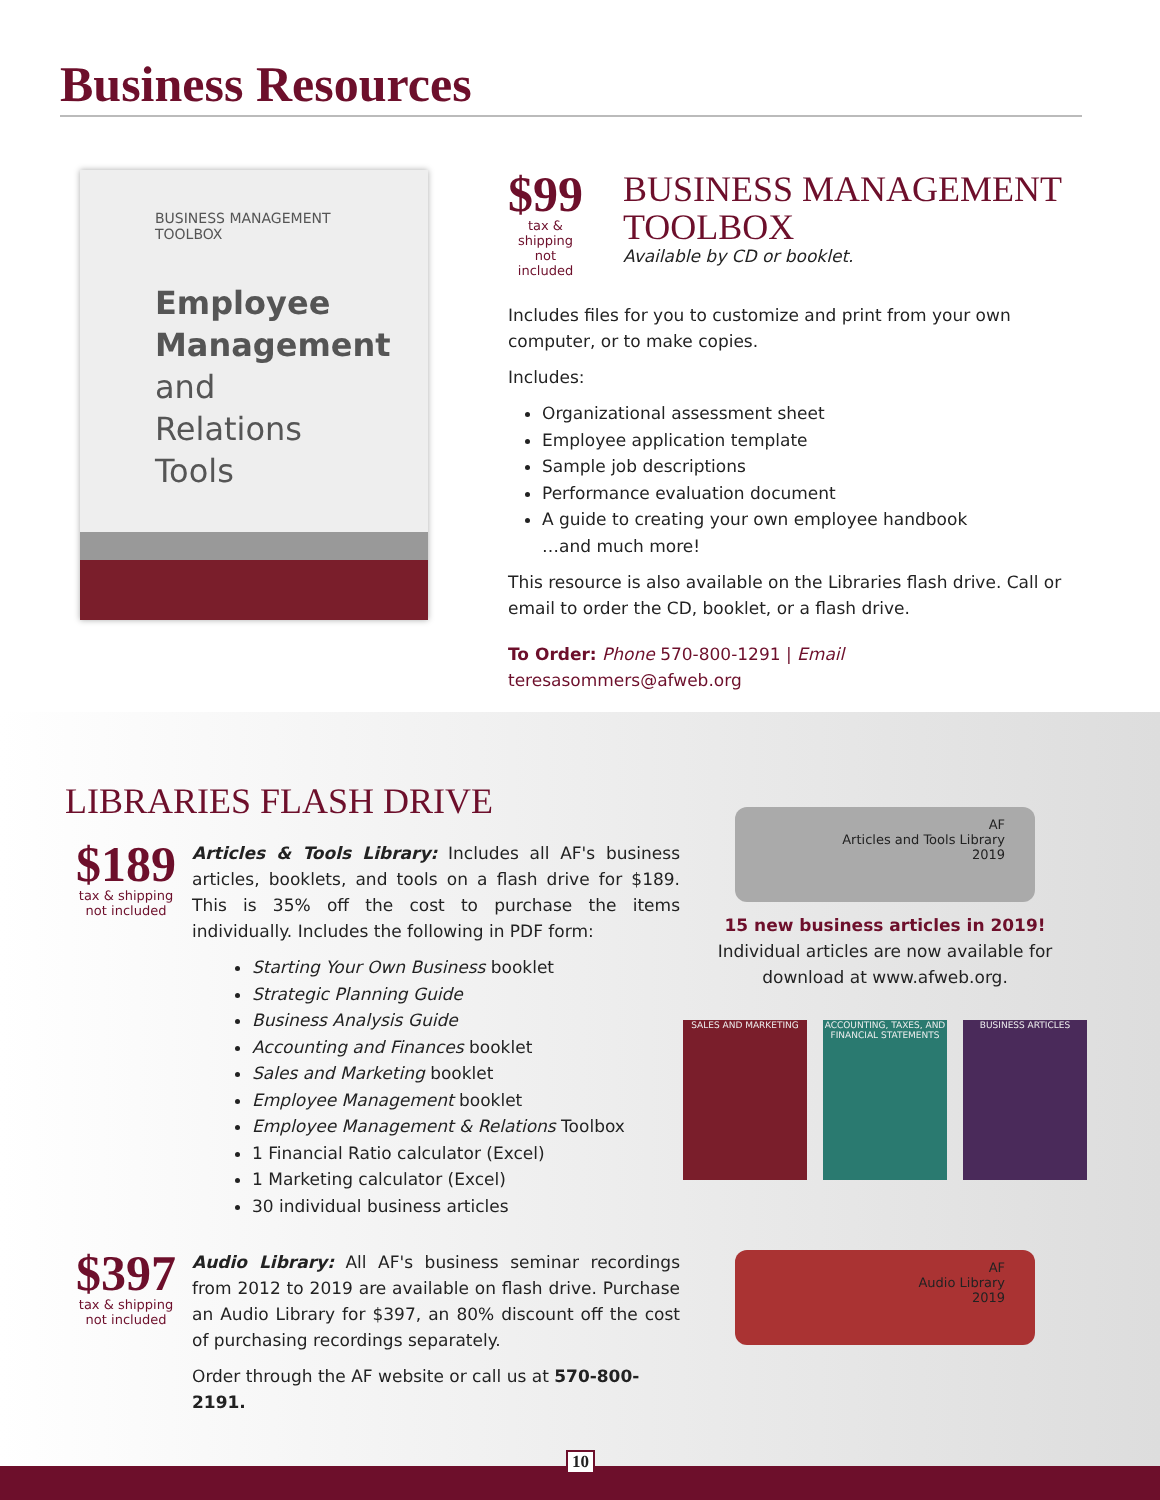Business Resources
BUSINESS MANAGEMENT TOOLBOX
Employee Management
and Relations Tools
$99
tax & shipping
not included
BUSINESS MANAGEMENT TOOLBOX
Available by CD or booklet.
Includes files for you to customize and print from your own computer, or to make copies.
Includes:
Organizational assessment sheet
Employee application template
Sample job descriptions
Performance evaluation document
A guide to creating your own employee handbook
…and much more!
This resource is also available on the Libraries flash drive. Call or email to order the CD, booklet, or a flash drive.
To Order: Phone 570-800-1291 | Email teresasommers@afweb.org
LIBRARIES FLASH DRIVE
$189
tax & shipping
not included
Articles & Tools Library: Includes all AF's business articles, booklets, and tools on a flash drive for $189. This is 35% off the cost to purchase the items individually. Includes the following in PDF form:
Starting Your Own Business booklet
Strategic Planning Guide
Business Analysis Guide
Accounting and Finances booklet
Sales and Marketing booklet
Employee Management booklet
Employee Management & Relations Toolbox
1 Financial Ratio calculator (Excel)
1 Marketing calculator (Excel)
30 individual business articles
$397
tax & shipping
not included
Audio Library: All AF's business seminar recordings from 2012 to 2019 are available on flash drive. Purchase an Audio Library for $397, an 80% discount off the cost of purchasing recordings separately.
Order through the AF website or call us at 570-800-2191.
AF
Articles and Tools Library
2019
15 new business articles in 2019!
Individual articles are now available for download at www.afweb.org.
SALES AND MARKETING ACCOUNTING, TAXES, AND FINANCIAL STATEMENTS
BUSINESS ARTICLES
AF
Audio Library
2019
10